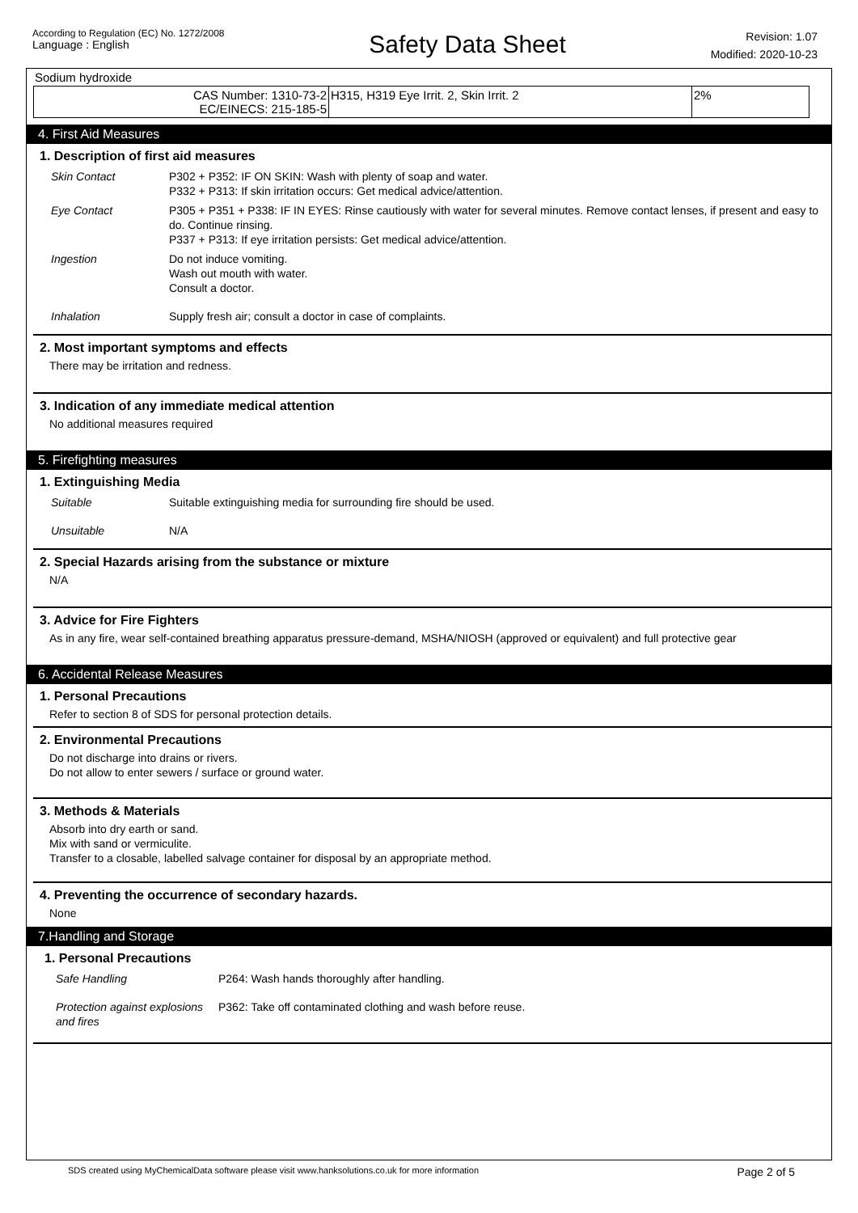According to Regulation (EC) No. 1272/2008
Language : English
Safety Data Sheet
Revision: 1.07
Modified: 2020-10-23
Sodium hydroxide
| CAS Number: 1310-73-2 EC/EINECS: 215-185-5 | H315, H319 Eye Irrit. 2, Skin Irrit. 2 | 2% |
4. First Aid Measures
1. Description of first aid measures
| Skin Contact | P302 + P352: IF ON SKIN: Wash with plenty of soap and water. P332 + P313: If skin irritation occurs: Get medical advice/attention. |
| Eye Contact | P305 + P351 + P338: IF IN EYES: Rinse cautiously with water for several minutes. Remove contact lenses, if present and easy to do. Continue rinsing. P337 + P313: If eye irritation persists: Get medical advice/attention. |
| Ingestion | Do not induce vomiting. Wash out mouth with water. Consult a doctor. |
| Inhalation | Supply fresh air; consult a doctor in case of complaints. |
2. Most important symptoms and effects
There may be irritation and redness.
3. Indication of any immediate medical attention
No additional measures required
5. Firefighting measures
1. Extinguishing Media
| Suitable | Suitable extinguishing media for surrounding fire should be used. |
| Unsuitable | N/A |
2. Special Hazards arising from the substance or mixture
N/A
3. Advice for Fire Fighters
As in any fire, wear self-contained breathing apparatus pressure-demand, MSHA/NIOSH (approved or equivalent) and full protective gear
6. Accidental Release Measures
1. Personal Precautions
Refer to section 8 of SDS for personal protection details.
2. Environmental Precautions
Do not discharge into drains or rivers.
Do not allow to enter sewers / surface or ground water.
3. Methods & Materials
Absorb into dry earth or sand.
Mix with sand or vermiculite.
Transfer to a closable, labelled salvage container for disposal by an appropriate method.
4. Preventing the occurrence of secondary hazards.
None
7.Handling and Storage
1. Personal Precautions
| Safe Handling | P264: Wash hands thoroughly after handling. |
| Protection against explosions and fires | P362: Take off contaminated clothing and wash before reuse. |
SDS created using MyChemicalData software please visit www.hanksolutions.co.uk for more information Page 2 of 5